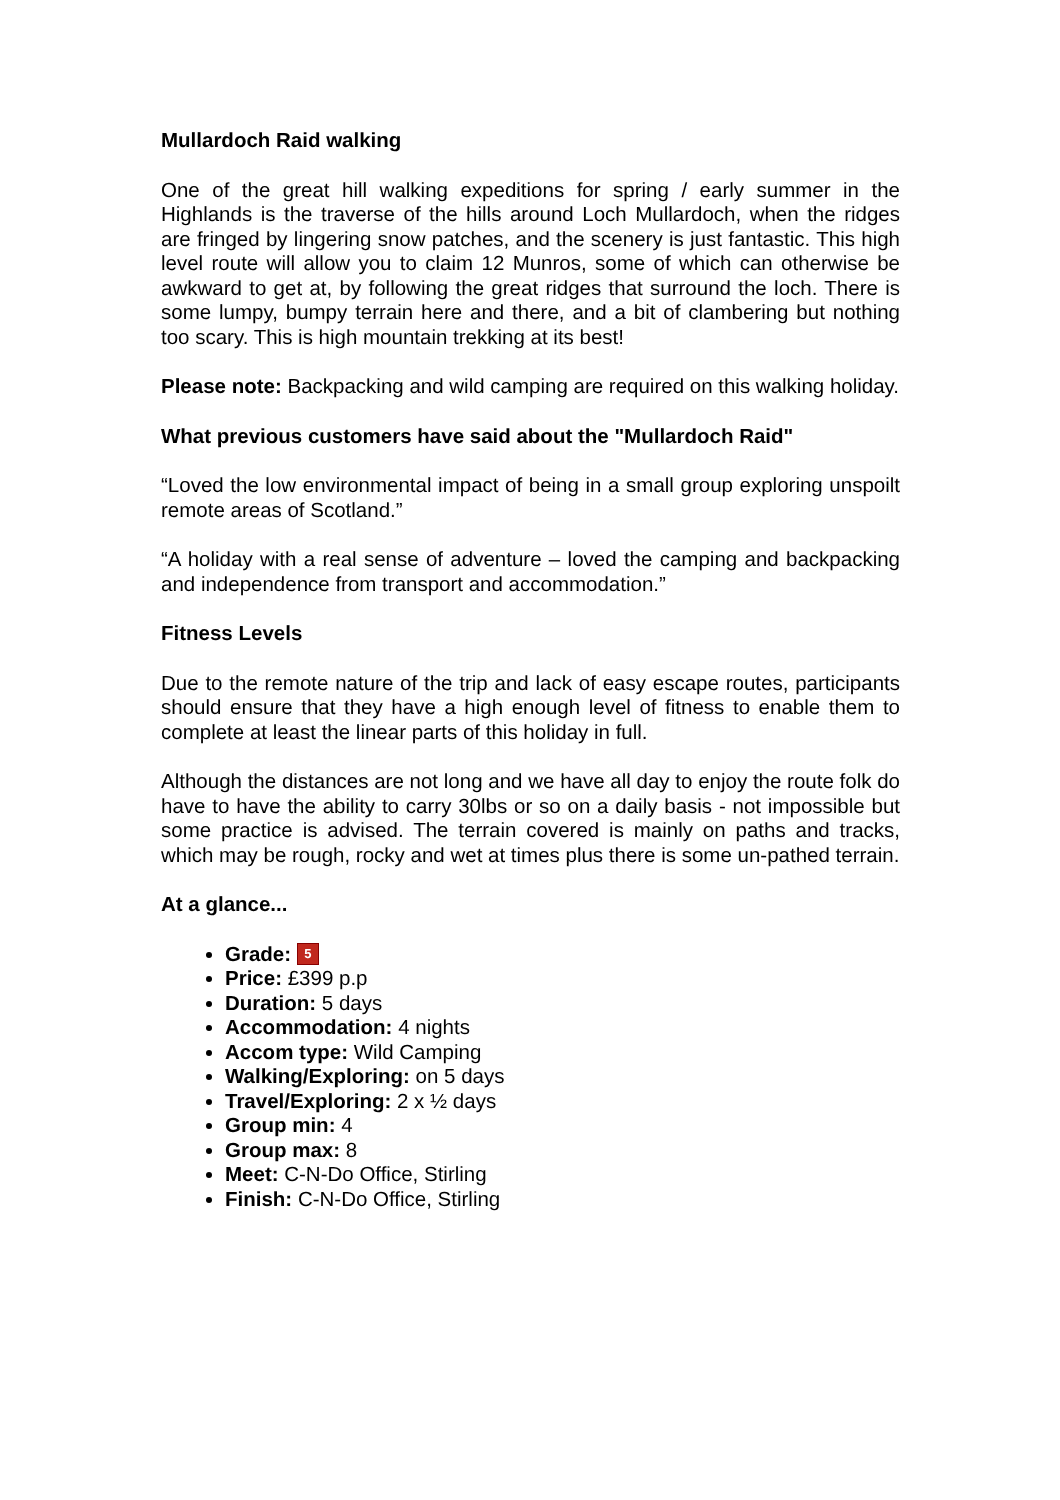Mullardoch Raid walking
One of the great hill walking expeditions for spring / early summer in the Highlands is the traverse of the hills around Loch Mullardoch, when the ridges are fringed by lingering snow patches, and the scenery is just fantastic. This high level route will allow you to claim 12 Munros, some of which can otherwise be awkward to get at, by following the great ridges that surround the loch. There is some lumpy, bumpy terrain here and there, and a bit of clambering but nothing too scary. This is high mountain trekking at its best!
Please note: Backpacking and wild camping are required on this walking holiday.
What previous customers have said about the "Mullardoch Raid"
“Loved the low environmental impact of being in a small group exploring unspoilt remote areas of Scotland.”
“A holiday with a real sense of adventure – loved the camping and backpacking and independence from transport and accommodation.”
Fitness Levels
Due to the remote nature of the trip and lack of easy escape routes, participants should ensure that they have a high enough level of fitness to enable them to complete at least the linear parts of this holiday in full.
Although the distances are not long and we have all day to enjoy the route folk do have to have the ability to carry 30lbs or so on a daily basis - not impossible but some practice is advised. The terrain covered is mainly on paths and tracks, which may be rough, rocky and wet at times plus there is some un-pathed terrain.
At a glance...
Grade: 5
Price: £399 p.p
Duration: 5 days
Accommodation: 4 nights
Accom type: Wild Camping
Walking/Exploring: on 5 days
Travel/Exploring: 2 x ½ days
Group min: 4
Group max: 8
Meet: C-N-Do Office, Stirling
Finish: C-N-Do Office, Stirling